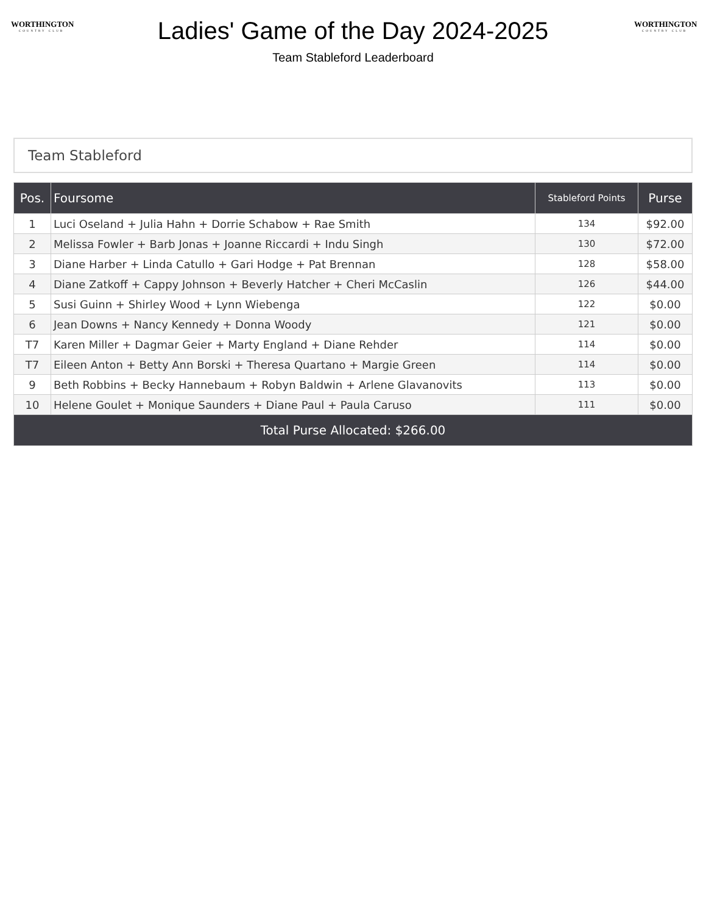WORTHINGTON
COUNTRY CLUB
Ladies' Game of the Day 2024-2025
Team Stableford Leaderboard
WORTHINGTON
COUNTRY CLUB
Team Stableford
| Pos. | Foursome | Stableford Points | Purse |
| --- | --- | --- | --- |
| 1 | Luci Oseland + Julia Hahn + Dorrie Schabow + Rae Smith | 134 | $92.00 |
| 2 | Melissa Fowler + Barb Jonas + Joanne Riccardi + Indu Singh | 130 | $72.00 |
| 3 | Diane Harber + Linda Catullo + Gari Hodge + Pat Brennan | 128 | $58.00 |
| 4 | Diane Zatkoff + Cappy Johnson + Beverly Hatcher + Cheri McCaslin | 126 | $44.00 |
| 5 | Susi Guinn + Shirley Wood + Lynn Wiebenga | 122 | $0.00 |
| 6 | Jean Downs + Nancy Kennedy + Donna Woody | 121 | $0.00 |
| T7 | Karen Miller + Dagmar Geier + Marty England + Diane Rehder | 114 | $0.00 |
| T7 | Eileen Anton + Betty Ann Borski + Theresa Quartano + Margie Green | 114 | $0.00 |
| 9 | Beth Robbins + Becky Hannebaum + Robyn Baldwin + Arlene Glavanovits | 113 | $0.00 |
| 10 | Helene Goulet + Monique Saunders + Diane Paul + Paula Caruso | 111 | $0.00 |
| Total Purse Allocated: $266.00 | | | |